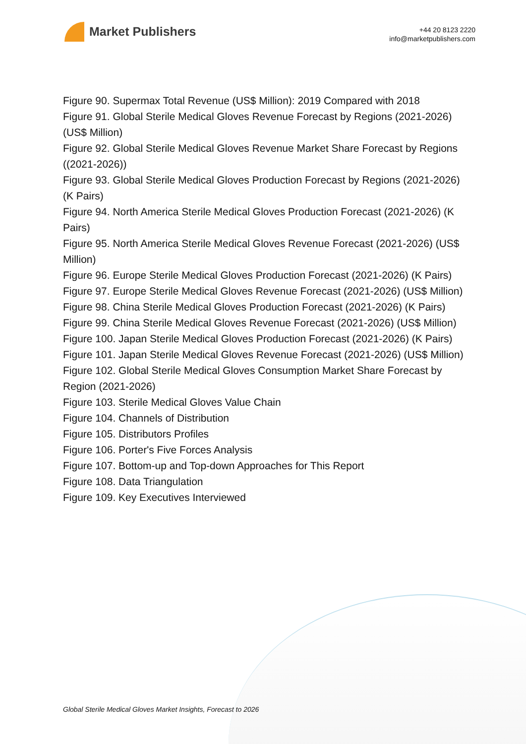Market Publishers
+44 20 8123 2220
info@marketpublishers.com
Figure 90. Supermax Total Revenue (US$ Million): 2019 Compared with 2018
Figure 91. Global Sterile Medical Gloves Revenue Forecast by Regions (2021-2026) (US$ Million)
Figure 92. Global Sterile Medical Gloves Revenue Market Share Forecast by Regions ((2021-2026))
Figure 93. Global Sterile Medical Gloves Production Forecast by Regions (2021-2026) (K Pairs)
Figure 94. North America Sterile Medical Gloves Production Forecast (2021-2026) (K Pairs)
Figure 95. North America Sterile Medical Gloves Revenue Forecast (2021-2026) (US$ Million)
Figure 96. Europe Sterile Medical Gloves Production Forecast (2021-2026) (K Pairs)
Figure 97. Europe Sterile Medical Gloves Revenue Forecast (2021-2026) (US$ Million)
Figure 98. China Sterile Medical Gloves Production Forecast (2021-2026) (K Pairs)
Figure 99. China Sterile Medical Gloves Revenue Forecast (2021-2026) (US$ Million)
Figure 100. Japan Sterile Medical Gloves Production Forecast (2021-2026) (K Pairs)
Figure 101. Japan Sterile Medical Gloves Revenue Forecast (2021-2026) (US$ Million)
Figure 102. Global Sterile Medical Gloves Consumption Market Share Forecast by Region (2021-2026)
Figure 103. Sterile Medical Gloves Value Chain
Figure 104. Channels of Distribution
Figure 105. Distributors Profiles
Figure 106. Porter's Five Forces Analysis
Figure 107. Bottom-up and Top-down Approaches for This Report
Figure 108. Data Triangulation
Figure 109. Key Executives Interviewed
Global Sterile Medical Gloves Market Insights, Forecast to 2026